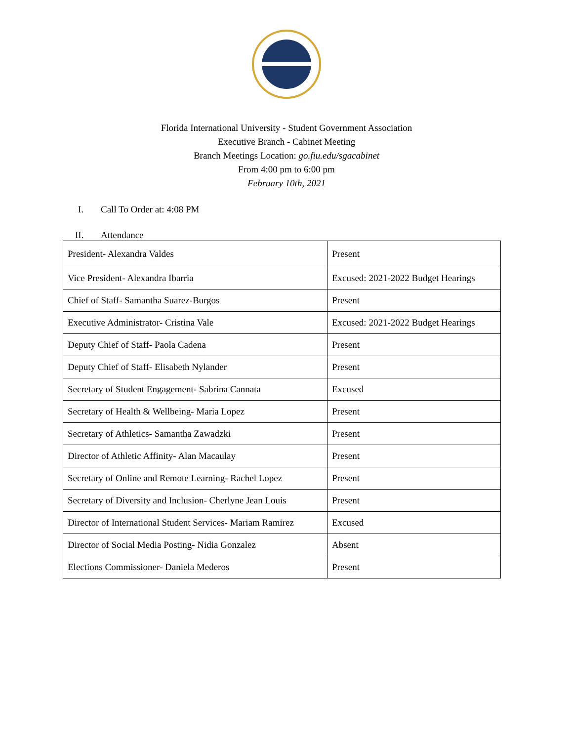Florida International University - Student Government Association
Executive Branch - Cabinet Meeting
Branch Meetings Location: go.fiu.edu/sgacabinet
From 4:00 pm to 6:00 pm
February 10th, 2021
I. Call To Order at: 4:08 PM
II. Attendance
| President- Alexandra Valdes | Present |
| Vice President- Alexandra Ibarria | Excused: 2021-2022 Budget Hearings |
| Chief of Staff- Samantha Suarez-Burgos | Present |
| Executive Administrator- Cristina Vale | Excused: 2021-2022 Budget Hearings |
| Deputy Chief of Staff- Paola Cadena | Present |
| Deputy Chief of Staff- Elisabeth Nylander | Present |
| Secretary of Student Engagement- Sabrina Cannata | Excused |
| Secretary of Health & Wellbeing- Maria Lopez | Present |
| Secretary of Athletics- Samantha Zawadzki | Present |
| Director of Athletic Affinity- Alan Macaulay | Present |
| Secretary of Online and Remote Learning- Rachel Lopez | Present |
| Secretary of Diversity and Inclusion- Cherlyne Jean Louis | Present |
| Director of International Student Services- Mariam Ramirez | Excused |
| Director of Social Media Posting- Nidia Gonzalez | Absent |
| Elections Commissioner- Daniela Mederos | Present |